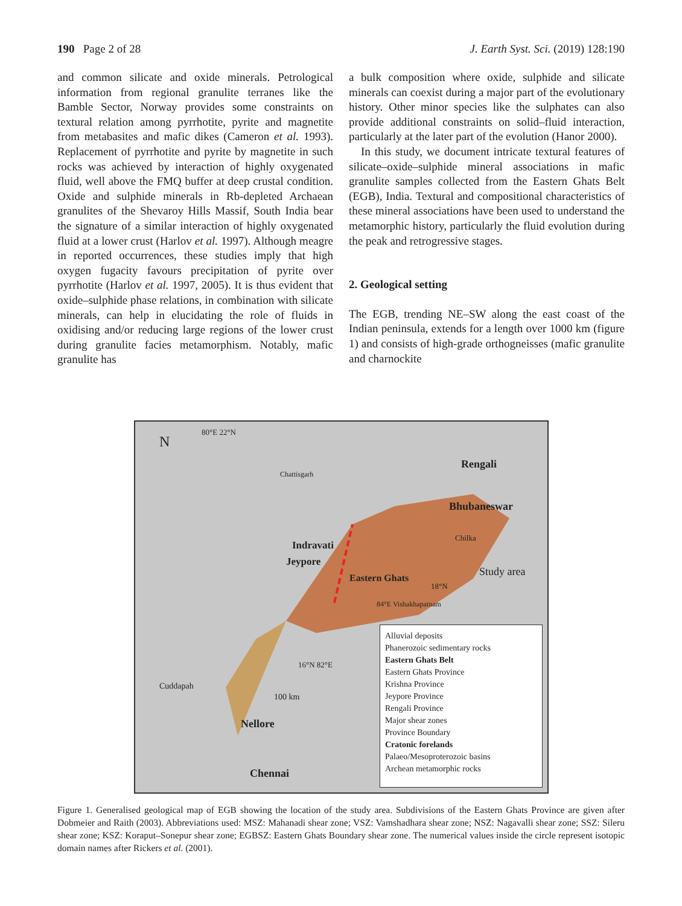190 Page 2 of 28 J. Earth Syst. Sci. (2019) 128:190
and common silicate and oxide minerals. Petrological information from regional granulite terranes like the Bamble Sector, Norway provides some constraints on textural relation among pyrrhotite, pyrite and magnetite from metabasites and mafic dikes (Cameron et al. 1993). Replacement of pyrrhotite and pyrite by magnetite in such rocks was achieved by interaction of highly oxygenated fluid, well above the FMQ buffer at deep crustal condition. Oxide and sulphide minerals in Rb-depleted Archaean granulites of the Shevaroy Hills Massif, South India bear the signature of a similar interaction of highly oxygenated fluid at a lower crust (Harlov et al. 1997). Although meagre in reported occurrences, these studies imply that high oxygen fugacity favours precipitation of pyrite over pyrrhotite (Harlov et al. 1997, 2005). It is thus evident that oxide–sulphide phase relations, in combination with silicate minerals, can help in elucidating the role of fluids in oxidising and/or reducing large regions of the lower crust during granulite facies metamorphism. Notably, mafic granulite has
a bulk composition where oxide, sulphide and silicate minerals can coexist during a major part of the evolutionary history. Other minor species like the sulphates can also provide additional constraints on solid–fluid interaction, particularly at the later part of the evolution (Hanor 2000).
In this study, we document intricate textural features of silicate–oxide–sulphide mineral associations in mafic granulite samples collected from the Eastern Ghats Belt (EGB), India. Textural and compositional characteristics of these mineral associations have been used to understand the metamorphic history, particularly the fluid evolution during the peak and retrogressive stages.
2. Geological setting
The EGB, trending NE–SW along the east coast of the Indian peninsula, extends for a length over 1000 km (figure 1) and consists of high-grade orthogneisses (mafic granulite and charnockite
N
80°E 22°N
Rengali
Bhubaneswar
Chilka
Indravati
Jeypore
Study area
Eastern Ghats
18°N
84°E Vishakhapatnam
16°N 82°E
100 km
Cuddapah
Nellore
Chennai
Chattisgarh
Alluvial deposits
Phanerozoic sedimentary rocks
Eastern Ghats Belt
Eastern Ghats Province
Krishna Province
Jeypore Province
Rengali Province
Major shear zones
Province Boundary
Cratonic forelands
Palaeo/Mesoproterozoic basins
Archean metamorphic rocks
Figure 1. Generalised geological map of EGB showing the location of the study area. Subdivisions of the Eastern Ghats Province are given after Dobmeier and Raith (2003). Abbreviations used: MSZ: Mahanadi shear zone; VSZ: Vamshadhara shear zone; NSZ: Nagavalli shear zone; SSZ: Sileru shear zone; KSZ: Koraput–Sonepur shear zone; EGBSZ: Eastern Ghats Boundary shear zone. The numerical values inside the circle represent isotopic domain names after Rickers et al. (2001).